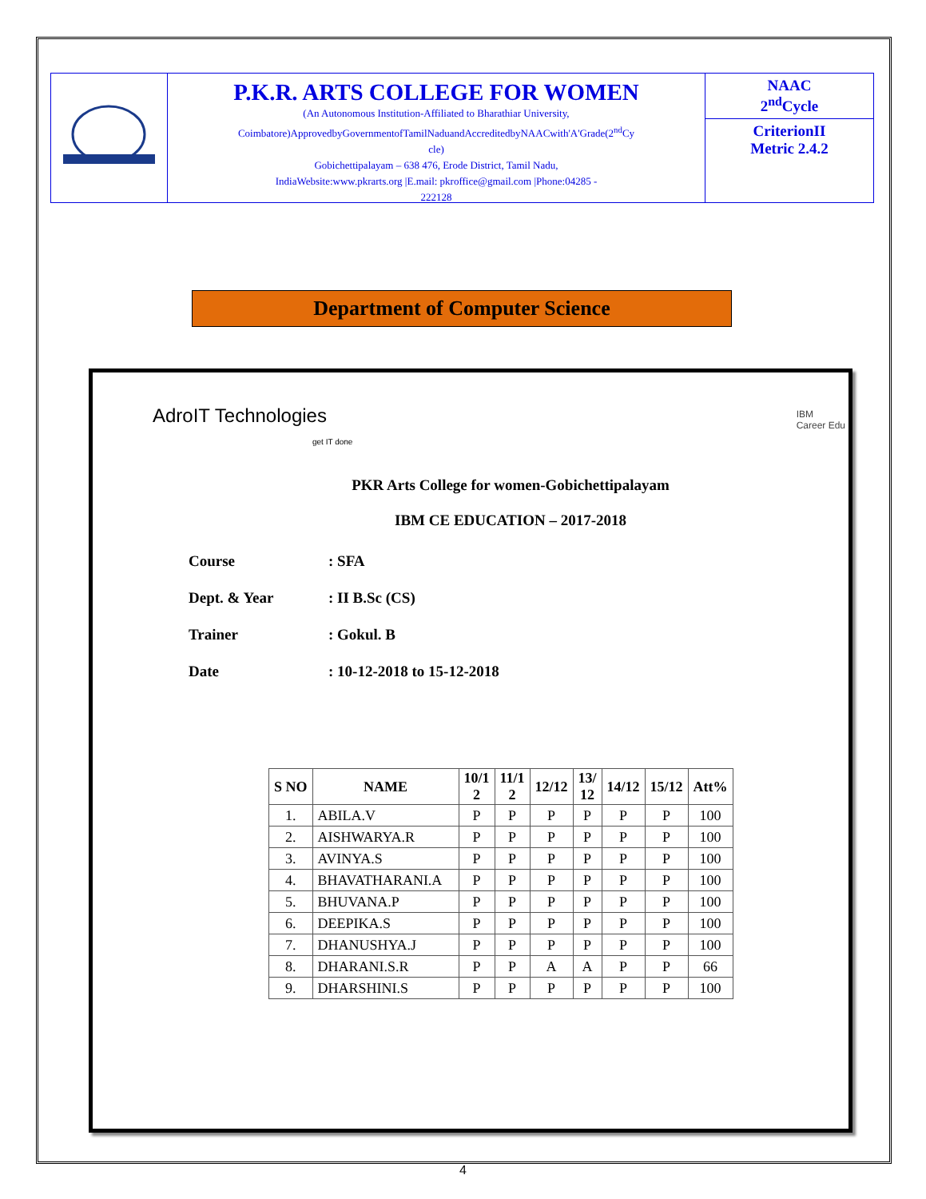P.K.R. ARTS COLLEGE FOR WOMEN
(An Autonomous Institution-Affiliated to Bharathiar University,
Coimbatore)ApprovedbyGovernmentofTamilNaduandAccreditedbyNAACwith'A'Grade(2<sup>nd</sup>Cy
cle)
Gobichettipalayam – 638 476, Erode District, Tamil Nadu,
IndiaWebsite:www.pkrarts.org |E.mail: pkroffice@gmail.com |Phone:04285 -
222128
NAAC
2<sup>nd</sup>Cycle
CriterionII
Metric 2.4.2
Department of Computer Science
AdroIT Technologies
get IT done
IBM
Career Edu
PKR Arts College for women-Gobichettipalayam
IBM CE EDUCATION – 2017-2018
Course: SFA
Dept. & Year: II B.Sc (CS)
Trainer: Gokul. B
Date: 10-12-2018 to 15-12-2018
| S NO | NAME | 10/1 2 | 11/1 2 | 12/12 | 13/ 12 | 14/12 | 15/12 | Att% |
| --- | --- | --- | --- | --- | --- | --- | --- | --- |
| 1. | ABILA.V | P | P | P | P | P | P | 100 |
| 2. | AISHWARYA.R | P | P | P | P | P | P | 100 |
| 3. | AVINYA.S | P | P | P | P | P | P | 100 |
| 4. | BHAVATHARANI.A | P | P | P | P | P | P | 100 |
| 5. | BHUVANA.P | P | P | P | P | P | P | 100 |
| 6. | DEEPIKA.S | P | P | P | P | P | P | 100 |
| 7. | DHANUSHYA.J | P | P | P | P | P | P | 100 |
| 8. | DHARANI.S.R | P | P | A | A | P | P | 66 |
| 9. | DHARSHINI.S | P | P | P | P | P | P | 100 |
4